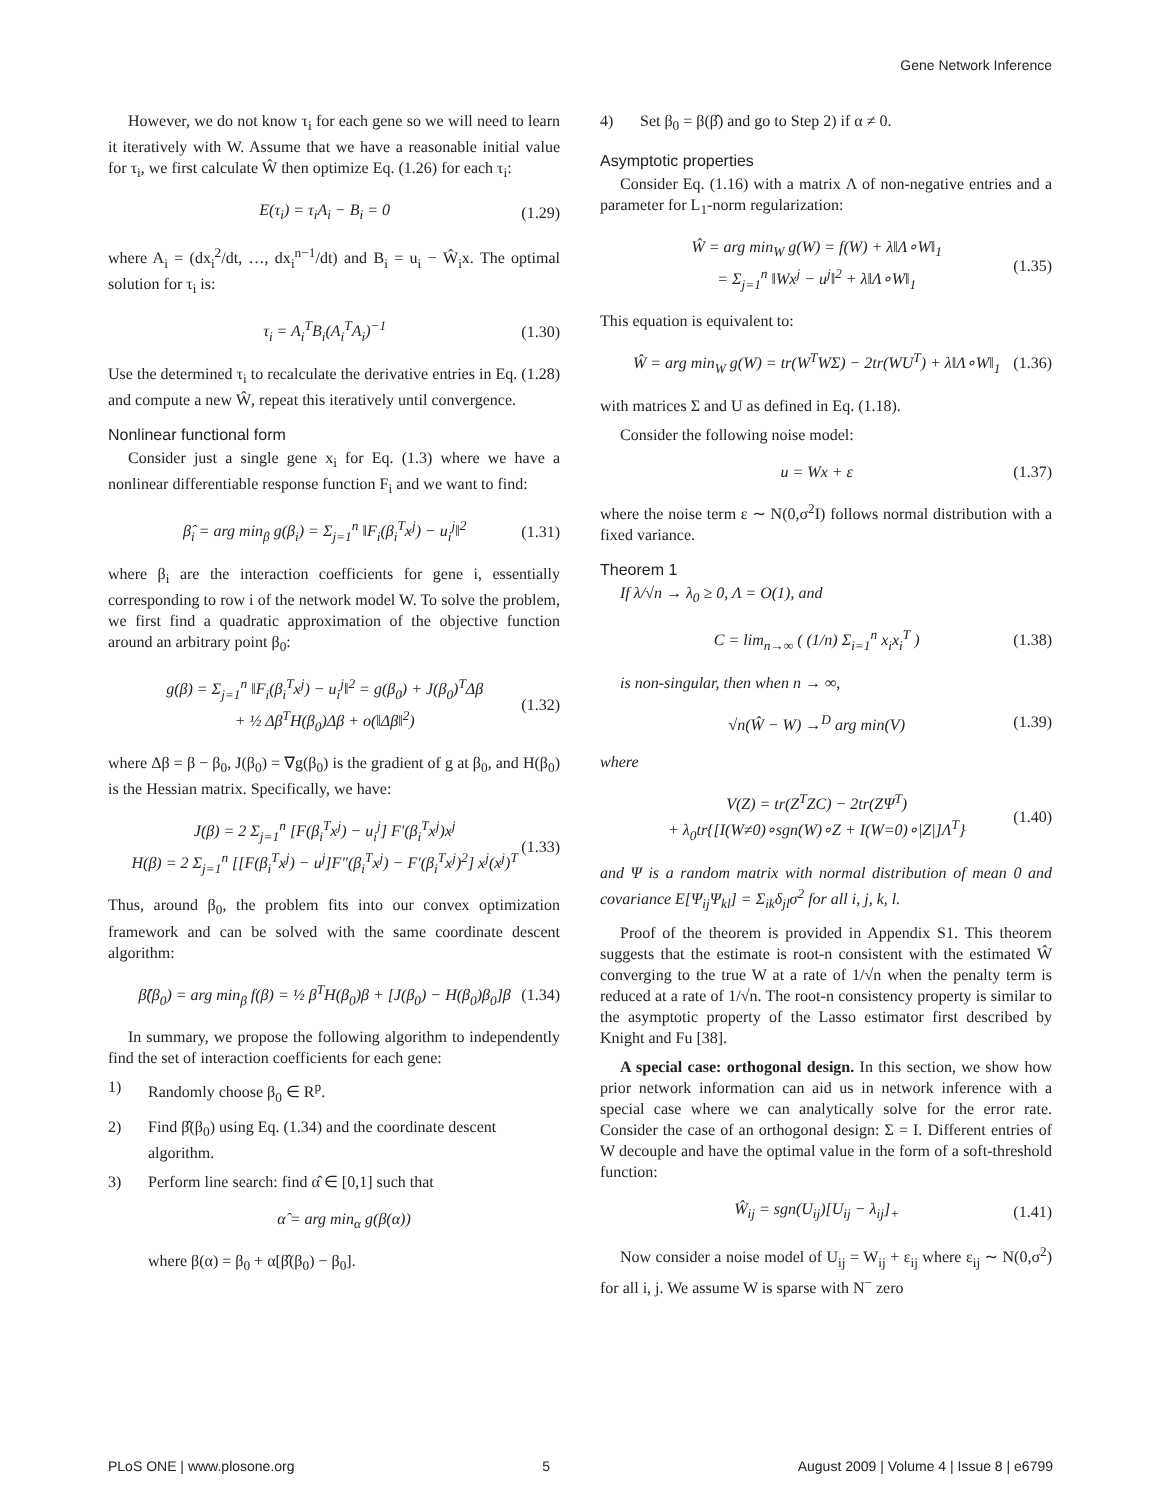Gene Network Inference
However, we do not know τ<sub>i</sub> for each gene so we will need to learn it iteratively with W. Assume that we have a reasonable initial value for τ<sub>i</sub>, we first calculate Ŵ then optimize Eq. (1.26) for each τ<sub>i</sub>:
E(τ<sub>i</sub>) = τ<sub>i</sub>A<sub>i</sub> − B<sub>i</sub> = 0 (1.29)
where A<sub>i</sub> = (dx<sub>i</sub><sup>2</sup>/dt, …, dx<sub>i</sub><sup>n−1</sup>/dt) and B<sub>i</sub> = u<sub>i</sub> − Ŵ<sub>i</sub>x. The optimal solution for τ<sub>i</sub> is:
τ<sub>i</sub> = A<sub>i</sub><sup>T</sup>B<sub>i</sub>(A<sub>i</sub><sup>T</sup>A<sub>i</sub>)<sup>−1</sup> (1.30)
Use the determined τ<sub>i</sub> to recalculate the derivative entries in Eq. (1.28) and compute a new Ŵ, repeat this iteratively until convergence.
Nonlinear functional form
Consider just a single gene x<sub>i</sub> for Eq. (1.3) where we have a nonlinear differentiable response function F<sub>i</sub> and we want to find:
β̂<sub>i</sub> = arg min<sub>β</sub> g(β<sub>i</sub>) = Σ<sub>j=1</sub><sup>n</sup> ‖F<sub>i</sub>(β<sub>i</sub><sup>T</sup>x<sup>j</sup>) − u<sub>i</sub><sup>j</sup>‖<sup>2</sup> (1.31)
where β<sub>i</sub> are the interaction coefficients for gene i, essentially corresponding to row i of the network model W. To solve the problem, we first find a quadratic approximation of the objective function around an arbitrary point β<sub>0</sub>:
g(β) = Σ<sub>j=1</sub><sup>n</sup> ‖F<sub>i</sub>(β<sub>i</sub><sup>T</sup>x<sup>j</sup>) − u<sub>i</sub><sup>j</sup>‖<sup>2</sup> = g(β<sub>0</sub>) + J(β<sub>0</sub>)<sup>T</sup>Δβ
+ ½ Δβ<sup>T</sup>H(β<sub>0</sub>)Δβ + o(‖Δβ‖<sup>2</sup>) (1.32)
where Δβ = β − β<sub>0</sub>, J(β<sub>0</sub>) = ∇g(β<sub>0</sub>) is the gradient of g at β<sub>0</sub>, and H(β<sub>0</sub>) is the Hessian matrix. Specifically, we have:
J(β) = 2 Σ<sub>j=1</sub><sup>n</sup> [F(β<sub>i</sub><sup>T</sup>x<sup>j</sup>) − u<sub>i</sub><sup>j</sup>] F′(β<sub>i</sub><sup>T</sup>x<sup>j</sup>)x<sup>j</sup>
H(β) = 2 Σ<sub>j=1</sub><sup>n</sup> [[F(β<sub>i</sub><sup>T</sup>x<sup>j</sup>) − u<sup>j</sup>]F″(β<sub>i</sub><sup>T</sup>x<sup>j</sup>) − F′(β<sub>i</sub><sup>T</sup>x<sup>j</sup>)<sup>2</sup>] x<sup>j</sup>(x<sup>j</sup>)<sup>T</sup> (1.33)
Thus, around β<sub>0</sub>, the problem fits into our convex optimization framework and can be solved with the same coordinate descent algorithm:
β̂(β<sub>0</sub>) = arg min<sub>β</sub> f(β) = ½ β<sup>T</sup>H(β<sub>0</sub>)β + [J(β<sub>0</sub>) − H(β<sub>0</sub>)β<sub>0</sub>]β (1.34)
In summary, we propose the following algorithm to independently find the set of interaction coefficients for each gene:
1) Randomly choose β<sub>0</sub> ∈ R<sup>p</sup>.
2) Find β̂(β<sub>0</sub>) using Eq. (1.34) and the coordinate descent algorithm.
3) Perform line search: find α̂ ∈ [0,1] such that
α̂ = arg min<sub>α</sub> g(β(α))
where β(α) = β<sub>0</sub> + α[β̂(β<sub>0</sub>) − β<sub>0</sub>].
4) Set β<sub>0</sub> = β(β̂) and go to Step 2) if α ≠ 0.
Asymptotic properties
Consider Eq. (1.16) with a matrix Λ of non-negative entries and a parameter for L<sub>1</sub>-norm regularization:
Ŵ = arg min<sub>W</sub> g(W) = f(W) + λ‖Λ∘W‖<sub>1</sub>
= Σ<sub>j=1</sub><sup>n</sup> ‖Wx<sup>j</sup> − u<sup>j</sup>‖<sup>2</sup> + λ‖Λ∘W‖<sub>1</sub> (1.35)
This equation is equivalent to:
Ŵ = arg min<sub>W</sub> g(W) = tr(W<sup>T</sup>WΣ) − 2tr(WU<sup>T</sup>) + λ‖Λ∘W‖<sub>1</sub> (1.36)
with matrices Σ and U as defined in Eq. (1.18).
Consider the following noise model:
u = Wx + ε (1.37)
where the noise term ε ∼ N(0,σ<sup>2</sup>I) follows normal distribution with a fixed variance.
Theorem 1
If λ/√n → λ<sub>0</sub> ≥ 0, Λ = O(1), and
C = lim<sub>n→∞</sub> ( (1/n) Σ<sub>i=1</sub><sup>n</sup> x<sub>i</sub>x<sub>i</sub><sup>T</sup> ) (1.38)
is non-singular, then when n → ∞,
√n(Ŵ − W) →<sup>D</sup> arg min(V) (1.39)
where
V(Z) = tr(Z<sup>T</sup>ZC) − 2tr(ZΨ<sup>T</sup>)
+ λ<sub>0</sub>tr{[I(W≠0)∘sgn(W)∘Z + I(W=0)∘|Z|]Λ<sup>T</sup>} (1.40)
and Ψ is a random matrix with normal distribution of mean 0 and covariance E[Ψ<sub>ij</sub>Ψ<sub>kl</sub>] = Σ<sub>ik</sub>δ<sub>jl</sub>σ<sup>2</sup> for all i, j, k, l.
Proof of the theorem is provided in Appendix S1. This theorem suggests that the estimate is root-n consistent with the estimated Ŵ converging to the true W at a rate of 1/√n when the penalty term is reduced at a rate of 1/√n. The root-n consistency property is similar to the asymptotic property of the Lasso estimator first described by Knight and Fu [38].
A special case: orthogonal design. In this section, we show how prior network information can aid us in network inference with a special case where we can analytically solve for the error rate. Consider the case of an orthogonal design: Σ = I. Different entries of W decouple and have the optimal value in the form of a soft-threshold function:
Ŵ<sub>ij</sub> = sgn(U<sub>ij</sub>)[U<sub>ij</sub> − λ<sub>ij</sub>]<sub>+</sub> (1.41)
Now consider a noise model of U<sub>ij</sub> = W<sub>ij</sub> + ε<sub>ij</sub> where ε<sub>ij</sub> ∼ N(0,σ<sup>2</sup>) for all i, j. We assume W is sparse with N<sup>−</sup> zero
PLoS ONE | www.plosone.org 5 August 2009 | Volume 4 | Issue 8 | e6799